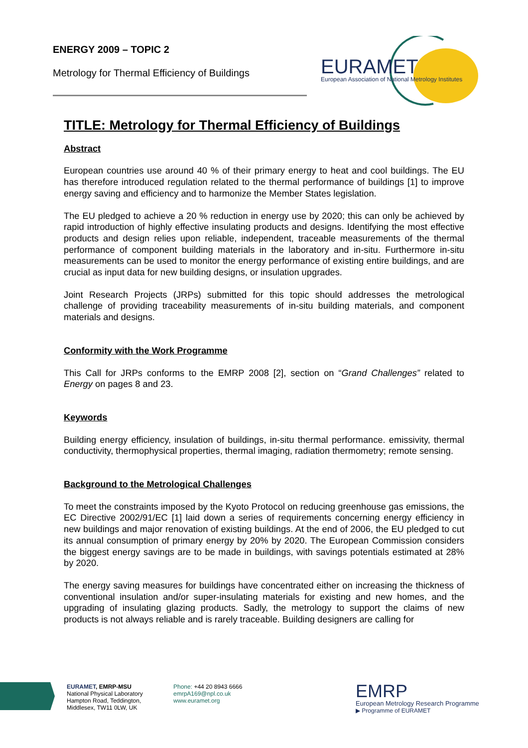ENERGY 2009 – TOPIC 2
Metrology for Thermal Efficiency of Buildings
EURAMET
European Association of National Metrology Institutes
TITLE: Metrology for Thermal Efficiency of Buildings
Abstract
European countries use around 40 % of their primary energy to heat and cool buildings. The EU has therefore introduced regulation related to the thermal performance of buildings [1] to improve energy saving and efficiency and to harmonize the Member States legislation.
The EU pledged to achieve a 20 % reduction in energy use by 2020; this can only be achieved by rapid introduction of highly effective insulating products and designs. Identifying the most effective products and design relies upon reliable, independent, traceable measurements of the thermal performance of component building materials in the laboratory and in-situ. Furthermore in-situ measurements can be used to monitor the energy performance of existing entire buildings, and are crucial as input data for new building designs, or insulation upgrades.
Joint Research Projects (JRPs) submitted for this topic should addresses the metrological challenge of providing traceability measurements of in-situ building materials, and component materials and designs.
Conformity with the Work Programme
This Call for JRPs conforms to the EMRP 2008 [2], section on “Grand Challenges” related to Energy on pages 8 and 23.
Keywords
Building energy efficiency, insulation of buildings, in-situ thermal performance. emissivity, thermal conductivity, thermophysical properties, thermal imaging, radiation thermometry; remote sensing.
Background to the Metrological Challenges
To meet the constraints imposed by the Kyoto Protocol on reducing greenhouse gas emissions, the EC Directive 2002/91/EC [1] laid down a series of requirements concerning energy efficiency in new buildings and major renovation of existing buildings. At the end of 2006, the EU pledged to cut its annual consumption of primary energy by 20% by 2020. The European Commission considers the biggest energy savings are to be made in buildings, with savings potentials estimated at 28% by 2020.
The energy saving measures for buildings have concentrated either on increasing the thickness of conventional insulation and/or super-insulating materials for existing and new homes, and the upgrading of insulating glazing products. Sadly, the metrology to support the claims of new products is not always reliable and is rarely traceable. Building designers are calling for
EURAMET, EMRP-MSU
National Physical Laboratory
Hampton Road, Teddington,
Middlesex, TW11 0LW, UK
Phone: +44 20 8943 6666
emrpA169@npl.co.uk
www.euramet.org
EMRP
European Metrology Research Programme
▶ Programme of EURAMET